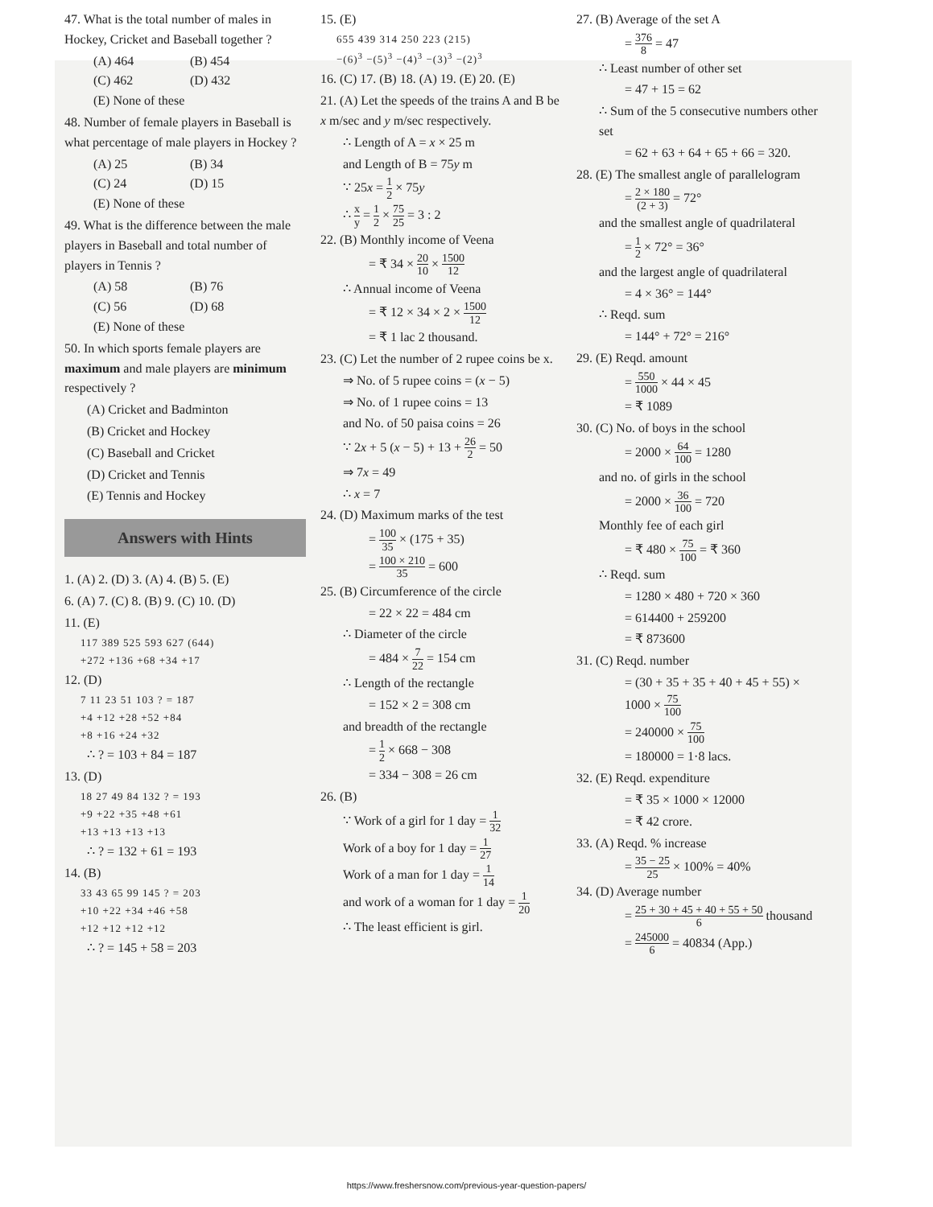47. What is the total number of males in Hockey, Cricket and Baseball together ?
(A) 464 (B) 454
(C) 462 (D) 432
(E) None of these
48. Number of female players in Baseball is what percentage of male players in Hockey ?
(A) 25 (B) 34
(C) 24 (D) 15
(E) None of these
49. What is the difference between the male players in Baseball and total number of players in Tennis ?
(A) 58 (B) 76
(C) 56 (D) 68
(E) None of these
50. In which sports female players are maximum and male players are minimum respectively ?
(A) Cricket and Badminton
(B) Cricket and Hockey
(C) Baseball and Cricket
(D) Cricket and Tennis
(E) Tennis and Hockey
Answers with Hints
1. (A) 2. (D) 3. (A) 4. (B) 5. (E)
6. (A) 7. (C) 8. (B) 9. (C) 10. (D)
11. (E)
117 389 525 593 627 (644)
+272 +136 +68 +34 +17
12. (D)
7 11 23 51 103 ? = 187
+4 +12 +28 +52 +84
+8 +16 +24 +32
∴ ? = 103 + 84 = 187
13. (D)
18 27 49 84 132 ? = 193
+9 +22 +35 +48 +61
+13 +13 +13 +13
∴ ? = 132 + 61 = 193
14. (B)
33 43 65 99 145 ? = 203
+10 +22 +34 +46 +58
+12 +12 +12 +12
∴ ? = 145 + 58 = 203
15. (E)
655 439 314 250 223 (215)
−(6)<sup>3</sup> −(5)<sup>3</sup> −(4)<sup>3</sup> −(3)<sup>3</sup> −(2)<sup>3</sup>
16. (C) 17. (B) 18. (A) 19. (E) 20. (E)
21. (A) Let the speeds of the trains A and B be x m/sec and y m/sec respectively.
∴ Length of A = x × 25 m
and Length of B = 75y m
∵ 25x = 1 2 × 75y
∴ x y = 1 2 × 75 25 = 3 : 2
22. (B) Monthly income of Veena
= ₹ 34 × 20 10 × 1500 12
∴ Annual income of Veena
= ₹ 12 × 34 × 2 × 1500 12
= ₹ 1 lac 2 thousand.
23. (C) Let the number of 2 rupee coins be x.
⇒ No. of 5 rupee coins = (x − 5)
⇒ No. of 1 rupee coins = 13
and No. of 50 paisa coins = 26
∵ 2x + 5 (x − 5) + 13 + 26 2 = 50
⇒ 7x = 49
∴ x = 7
24. (D) Maximum marks of the test
= 100 35 × (175 + 35)
= 100 × 210 35 = 600
25. (B) Circumference of the circle
= 22 × 22 = 484 cm
∴ Diameter of the circle
= 484 × 7 22 = 154 cm
∴ Length of the rectangle
= 152 × 2 = 308 cm
and breadth of the rectangle
= 1 2 × 668 − 308
= 334 − 308 = 26 cm
26. (B)
∵ Work of a girl for 1 day = 1 32
Work of a boy for 1 day = 1 27
Work of a man for 1 day = 1 14
and work of a woman for 1 day = 1 20
∴ The least efficient is girl.
27. (B) Average of the set A
= 376 8 = 47
∴ Least number of other set
= 47 + 15 = 62
∴ Sum of the 5 consecutive numbers other set
= 62 + 63 + 64 + 65 + 66 = 320.
28. (E) The smallest angle of parallelogram
= 2 × 180 (2 + 3) = 72°
and the smallest angle of quadrilateral
= 1 2 × 72° = 36°
and the largest angle of quadrilateral
= 4 × 36° = 144°
∴ Reqd. sum
= 144° + 72° = 216°
29. (E) Reqd. amount
= 550 1000 × 44 × 45
= ₹ 1089
30. (C) No. of boys in the school
= 2000 × 64 100 = 1280
and no. of girls in the school
= 2000 × 36 100 = 720
Monthly fee of each girl
= ₹ 480 × 75 100 = ₹ 360
∴ Reqd. sum
= 1280 × 480 + 720 × 360
= 614400 + 259200
= ₹ 873600
31. (C) Reqd. number
= (30 + 35 + 35 + 40 + 45 + 55) × 1000 × 75 100
= 240000 × 75 100
= 180000 = 1·8 lacs.
32. (E) Reqd. expenditure
= ₹ 35 × 1000 × 12000
= ₹ 42 crore.
33. (A) Reqd. % increase
= 35 − 25 25 × 100% = 40%
34. (D) Average number
= 25 + 30 + 45 + 40 + 55 + 50 6 thousand
= 245000 6 = 40834 (App.)
https://www.freshersnow.com/previous-year-question-papers/